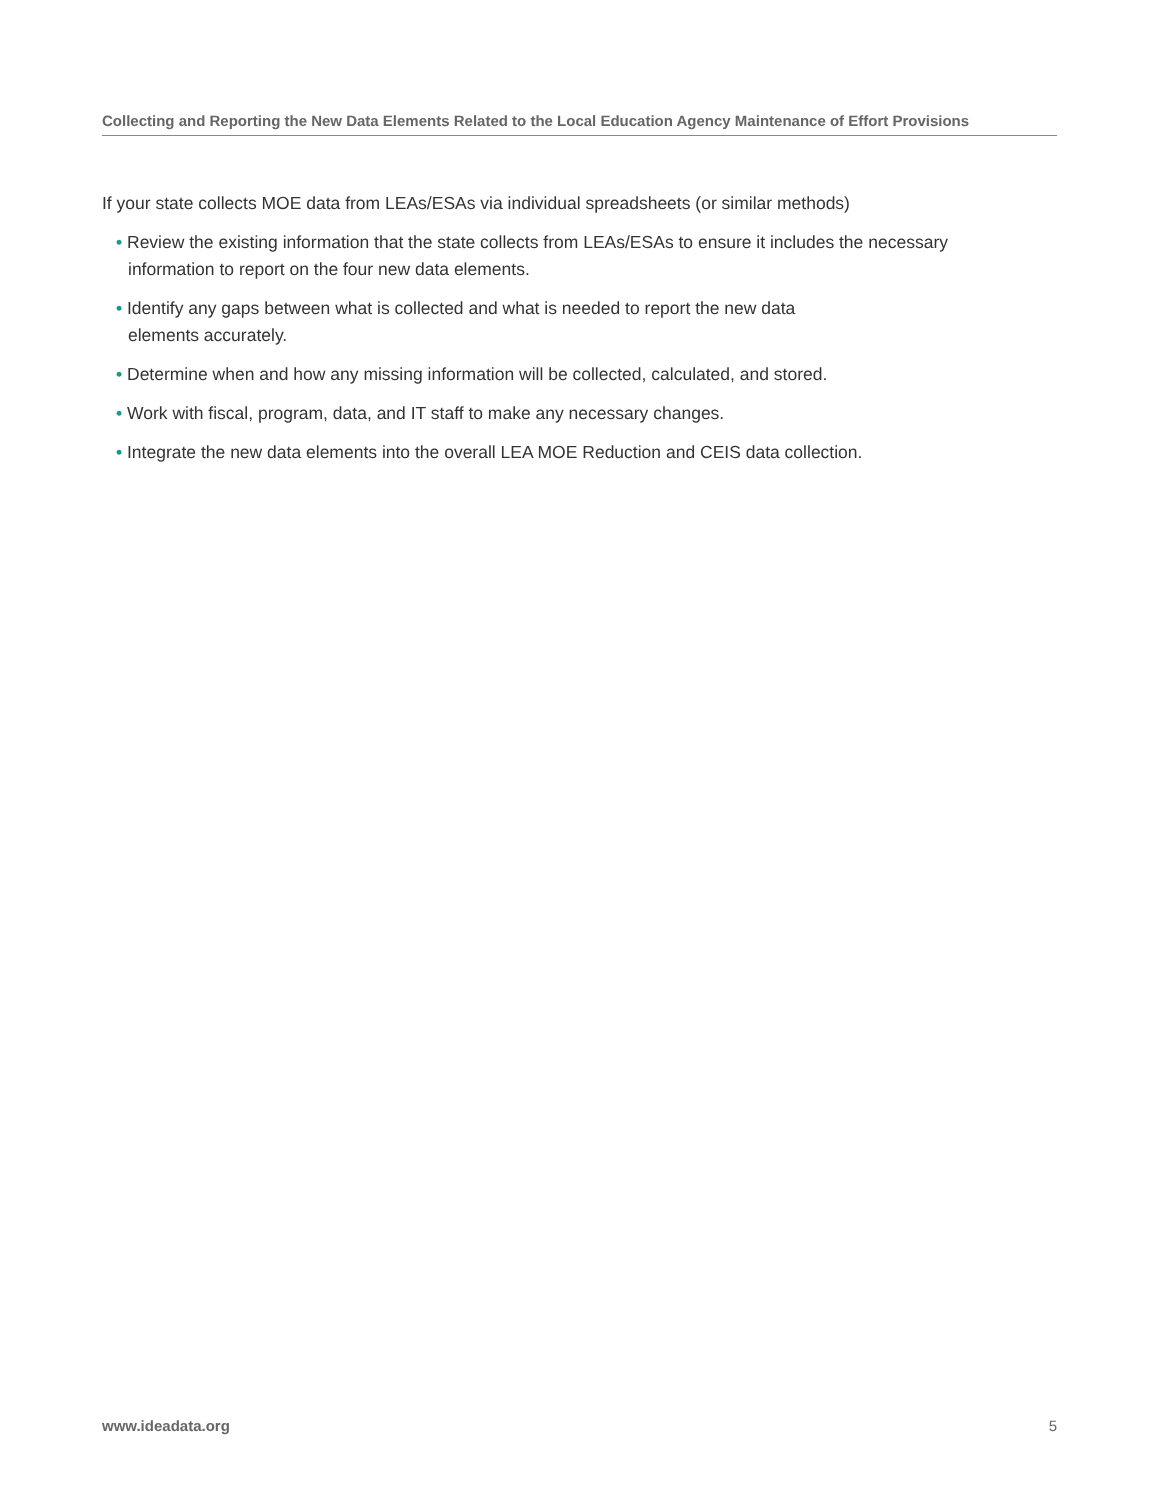Collecting and Reporting the New Data Elements Related to the Local Education Agency Maintenance of Effort Provisions
If your state collects MOE data from LEAs/ESAs via individual spreadsheets (or similar methods)
• Review the existing information that the state collects from LEAs/ESAs to ensure it includes the necessary information to report on the four new data elements.
• Identify any gaps between what is collected and what is needed to report the new data
elements accurately.
• Determine when and how any missing information will be collected, calculated, and stored.
• Work with fiscal, program, data, and IT staff to make any necessary changes.
• Integrate the new data elements into the overall LEA MOE Reduction and CEIS data collection.
www.ideadata.org 5